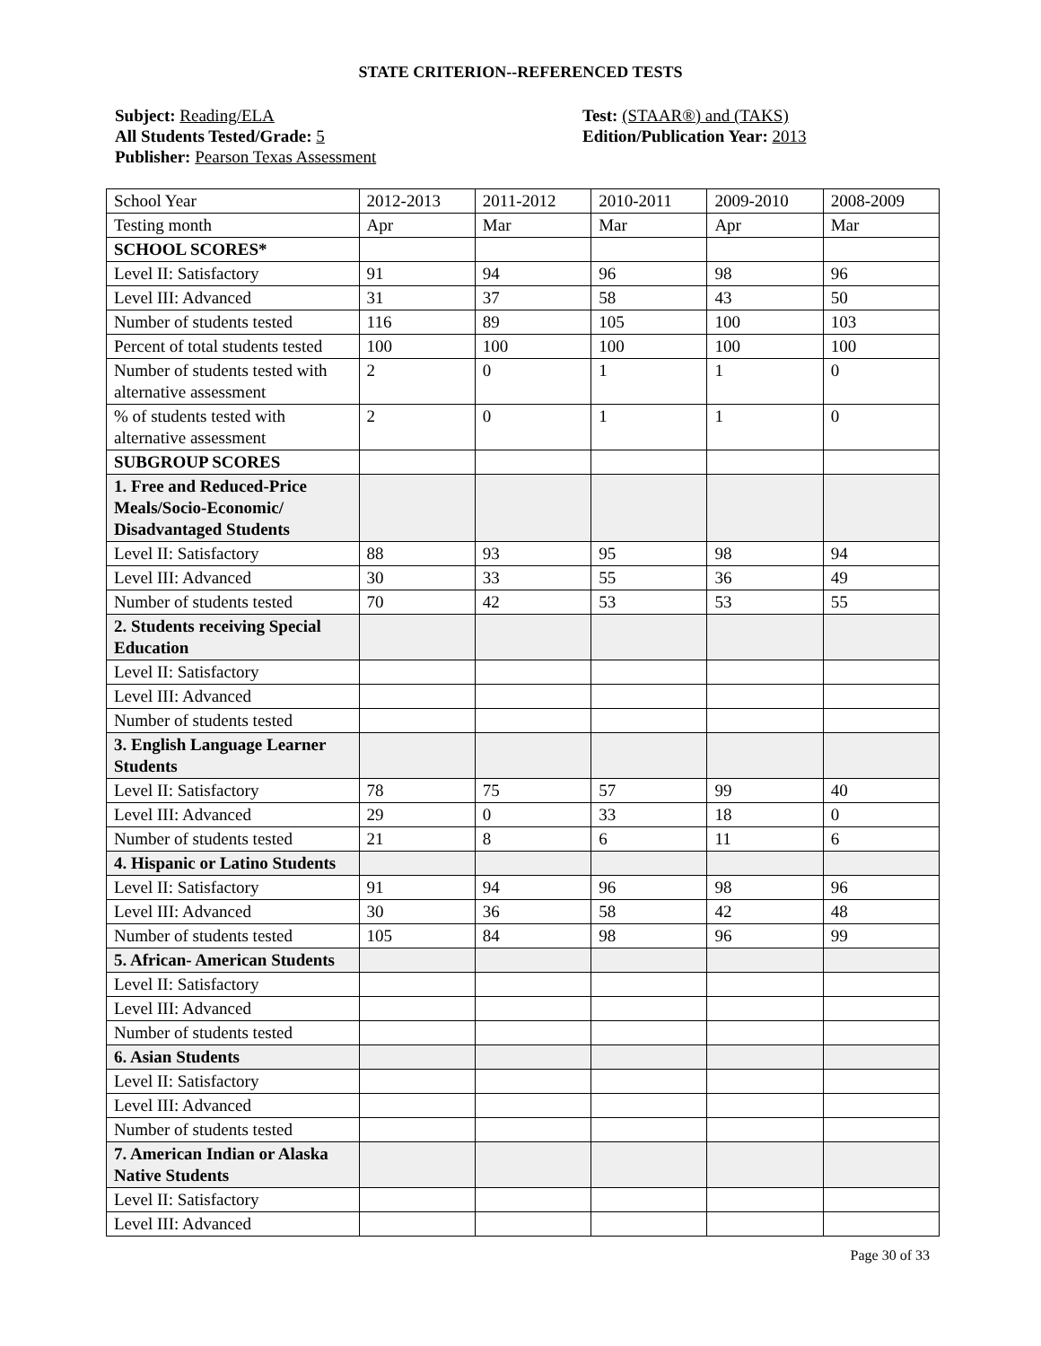STATE CRITERION--REFERENCED TESTS
Subject: Reading/ELA
All Students Tested/Grade: 5
Publisher: Pearson Texas Assessment
Test: (STAAR®) and (TAKS)
Edition/Publication Year: 2013
| School Year | 2012-2013 | 2011-2012 | 2010-2011 | 2009-2010 | 2008-2009 |
| Testing month | Apr | Mar | Mar | Apr | Mar |
| SCHOOL SCORES* | | | | | |
| Level II: Satisfactory | 91 | 94 | 96 | 98 | 96 |
| Level III: Advanced | 31 | 37 | 58 | 43 | 50 |
| Number of students tested | 116 | 89 | 105 | 100 | 103 |
| Percent of total students tested | 100 | 100 | 100 | 100 | 100 |
| Number of students tested with alternative assessment | 2 | 0 | 1 | 1 | 0 |
| % of students tested with alternative assessment | 2 | 0 | 1 | 1 | 0 |
| SUBGROUP SCORES | | | | | |
| 1. Free and Reduced-Price Meals/Socio-Economic/ Disadvantaged Students | | | | | |
| Level II: Satisfactory | 88 | 93 | 95 | 98 | 94 |
| Level III: Advanced | 30 | 33 | 55 | 36 | 49 |
| Number of students tested | 70 | 42 | 53 | 53 | 55 |
| 2. Students receiving Special Education | | | | | |
| Level II: Satisfactory | | | | | |
| Level III: Advanced | | | | | |
| Number of students tested | | | | | |
| 3. English Language Learner Students | | | | | |
| Level II: Satisfactory | 78 | 75 | 57 | 99 | 40 |
| Level III: Advanced | 29 | 0 | 33 | 18 | 0 |
| Number of students tested | 21 | 8 | 6 | 11 | 6 |
| 4. Hispanic or Latino Students | | | | | |
| Level II: Satisfactory | 91 | 94 | 96 | 98 | 96 |
| Level III: Advanced | 30 | 36 | 58 | 42 | 48 |
| Number of students tested | 105 | 84 | 98 | 96 | 99 |
| 5. African- American Students | | | | | |
| Level II: Satisfactory | | | | | |
| Level III: Advanced | | | | | |
| Number of students tested | | | | | |
| 6. Asian Students | | | | | |
| Level II: Satisfactory | | | | | |
| Level III: Advanced | | | | | |
| Number of students tested | | | | | |
| 7. American Indian or Alaska Native Students | | | | | |
| Level II: Satisfactory | | | | | |
| Level III: Advanced | | | | | |
Page 30 of 33